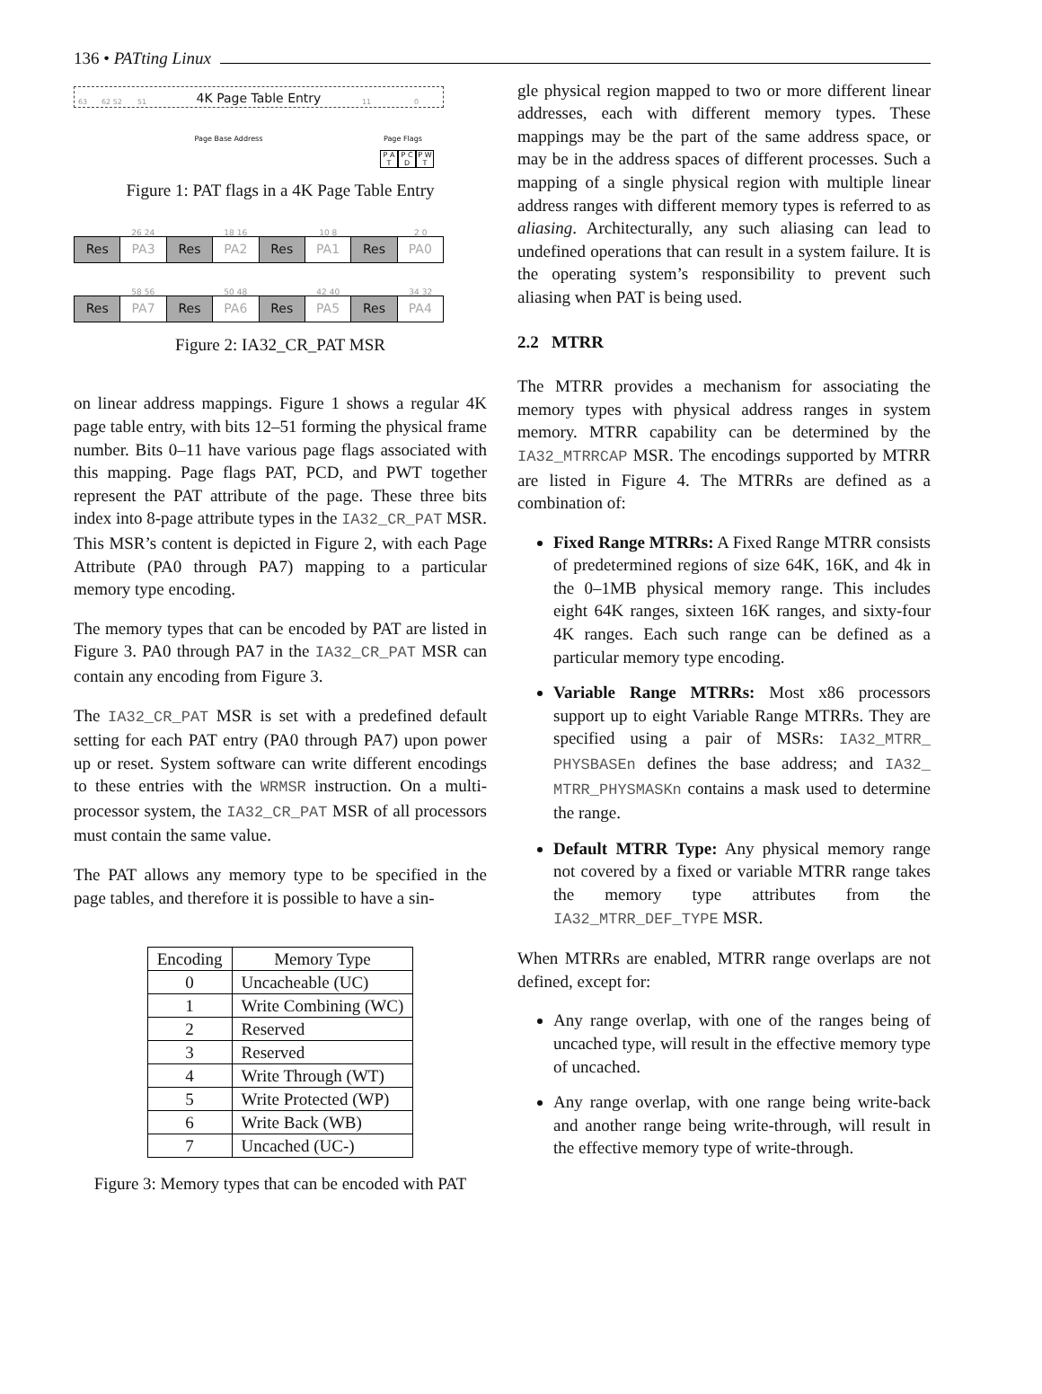136 • PATting Linux
63 62 52 51 4K Page Table Entry 11 0
Page Base Address Page Flags
P A T
P C D
P W T
Figure 1: PAT flags in a 4K Page Table Entry
26 24 18 16 10 8 2 0
| Res | PA3 | Res | PA2 | Res | PA1 | Res | PA0 |
58 56 50 48 42 40 34 32
| Res | PA7 | Res | PA6 | Res | PA5 | Res | PA4 |
Figure 2: IA32_CR_PAT MSR
on linear address mappings. Figure 1 shows a regular 4K page table entry, with bits 12–51 forming the physical frame number. Bits 0–11 have various page flags associated with this mapping. Page flags PAT, PCD, and PWT together represent the PAT attribute of the page. These three bits index into 8-page attribute types in the IA32_CR_PAT MSR. This MSR’s content is depicted in Figure 2, with each Page Attribute (PA0 through PA7) mapping to a particular memory type encoding.
The memory types that can be encoded by PAT are listed in Figure 3. PA0 through PA7 in the IA32_CR_PAT MSR can contain any encoding from Figure 3.
The IA32_CR_PAT MSR is set with a predefined default setting for each PAT entry (PA0 through PA7) upon power up or reset. System software can write different encodings to these entries with the WRMSR instruction. On a multi-processor system, the IA32_CR_PAT MSR of all processors must contain the same value.
The PAT allows any memory type to be specified in the page tables, and therefore it is possible to have a sin-
| Encoding | Memory Type |
| --- | --- |
| 0 | Uncacheable (UC) |
| 1 | Write Combining (WC) |
| 2 | Reserved |
| 3 | Reserved |
| 4 | Write Through (WT) |
| 5 | Write Protected (WP) |
| 6 | Write Back (WB) |
| 7 | Uncached (UC-) |
Figure 3: Memory types that can be encoded with PAT
gle physical region mapped to two or more different linear addresses, each with different memory types. These mappings may be the part of the same address space, or may be in the address spaces of different processes. Such a mapping of a single physical region with multiple linear address ranges with different memory types is referred to as aliasing. Architecturally, any such aliasing can lead to undefined operations that can result in a system failure. It is the operating system’s responsibility to prevent such aliasing when PAT is being used.
2.2 MTRR
The MTRR provides a mechanism for associating the memory types with physical address ranges in system memory. MTRR capability can be determined by the IA32_MTRRCAP MSR. The encodings supported by MTRR are listed in Figure 4. The MTRRs are defined as a combination of:
Fixed Range MTRRs: A Fixed Range MTRR consists of predetermined regions of size 64K, 16K, and 4k in the 0–1MB physical memory range. This includes eight 64K ranges, sixteen 16K ranges, and sixty-four 4K ranges. Each such range can be defined as a particular memory type encoding.
Variable Range MTRRs: Most x86 processors support up to eight Variable Range MTRRs. They are specified using a pair of MSRs: IA32_MTRR_ PHYSBASEn defines the base address; and IA32_ MTRR_PHYSMASKn contains a mask used to determine the range.
Default MTRR Type: Any physical memory range not covered by a fixed or variable MTRR range takes the memory type attributes from the IA32_MTRR_DEF_TYPE MSR.
When MTRRs are enabled, MTRR range overlaps are not defined, except for:
Any range overlap, with one of the ranges being of uncached type, will result in the effective memory type of uncached.
Any range overlap, with one range being write-back and another range being write-through, will result in the effective memory type of write-through.